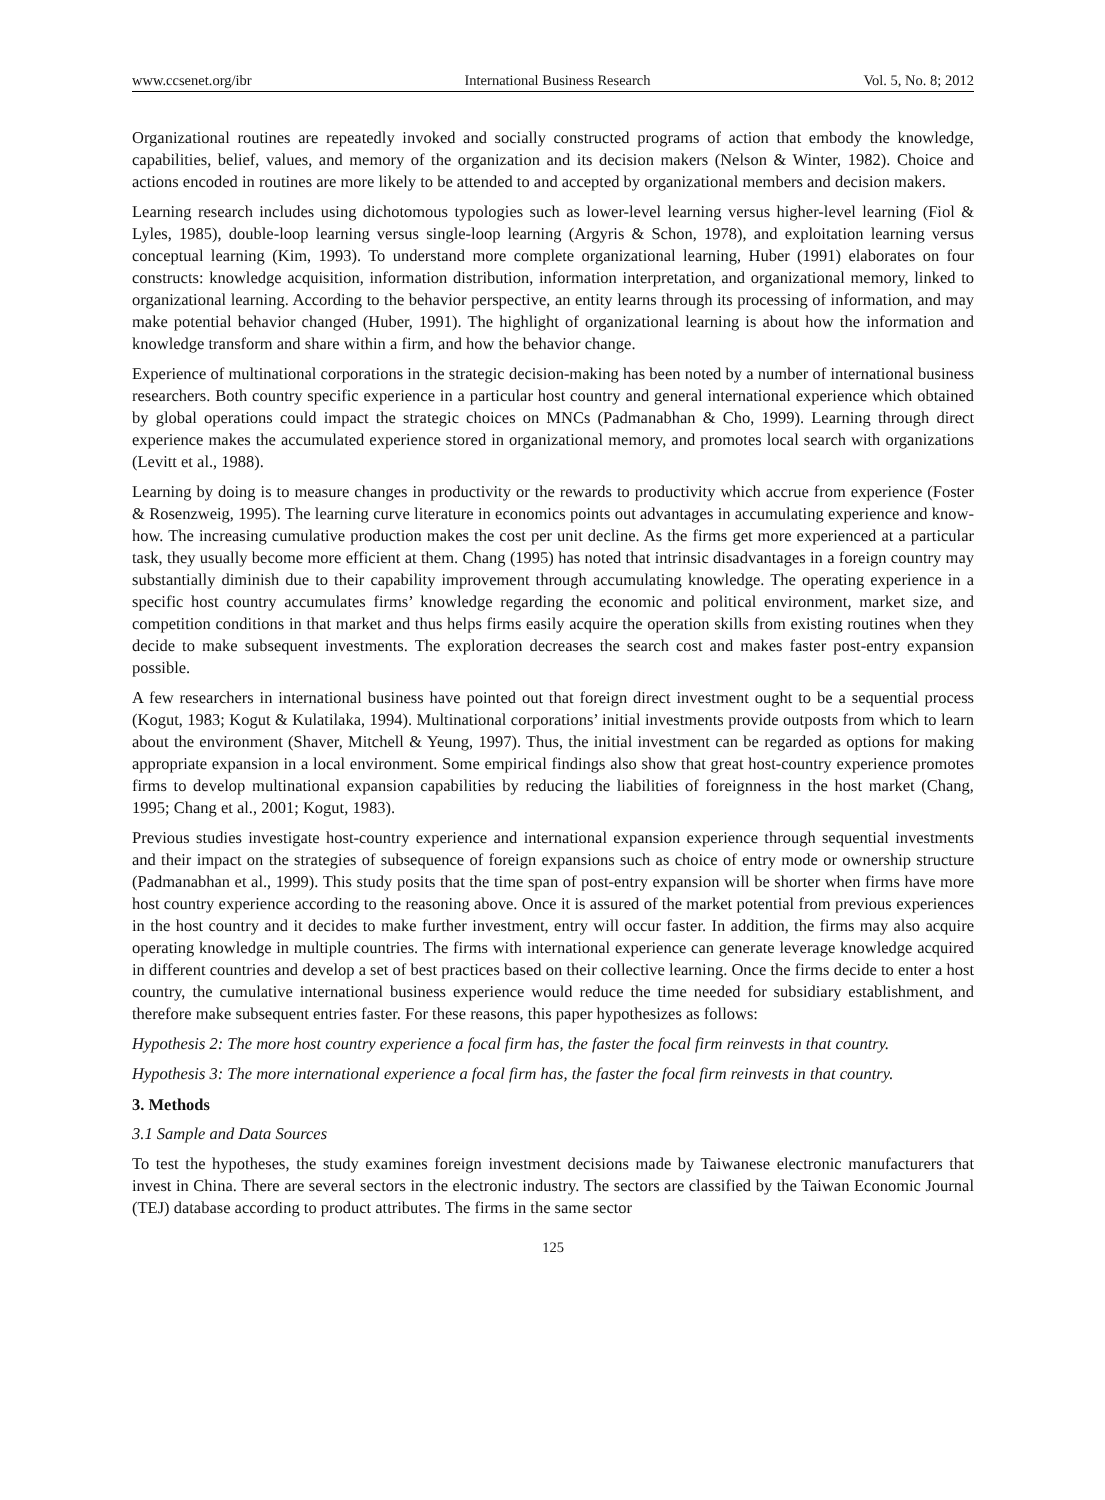www.ccsenet.org/ibr International Business Research Vol. 5, No. 8; 2012
Organizational routines are repeatedly invoked and socially constructed programs of action that embody the knowledge, capabilities, belief, values, and memory of the organization and its decision makers (Nelson & Winter, 1982). Choice and actions encoded in routines are more likely to be attended to and accepted by organizational members and decision makers.
Learning research includes using dichotomous typologies such as lower-level learning versus higher-level learning (Fiol & Lyles, 1985), double-loop learning versus single-loop learning (Argyris & Schon, 1978), and exploitation learning versus conceptual learning (Kim, 1993). To understand more complete organizational learning, Huber (1991) elaborates on four constructs: knowledge acquisition, information distribution, information interpretation, and organizational memory, linked to organizational learning. According to the behavior perspective, an entity learns through its processing of information, and may make potential behavior changed (Huber, 1991). The highlight of organizational learning is about how the information and knowledge transform and share within a firm, and how the behavior change.
Experience of multinational corporations in the strategic decision-making has been noted by a number of international business researchers. Both country specific experience in a particular host country and general international experience which obtained by global operations could impact the strategic choices on MNCs (Padmanabhan & Cho, 1999). Learning through direct experience makes the accumulated experience stored in organizational memory, and promotes local search with organizations (Levitt et al., 1988).
Learning by doing is to measure changes in productivity or the rewards to productivity which accrue from experience (Foster & Rosenzweig, 1995). The learning curve literature in economics points out advantages in accumulating experience and know-how. The increasing cumulative production makes the cost per unit decline. As the firms get more experienced at a particular task, they usually become more efficient at them. Chang (1995) has noted that intrinsic disadvantages in a foreign country may substantially diminish due to their capability improvement through accumulating knowledge. The operating experience in a specific host country accumulates firms’ knowledge regarding the economic and political environment, market size, and competition conditions in that market and thus helps firms easily acquire the operation skills from existing routines when they decide to make subsequent investments. The exploration decreases the search cost and makes faster post-entry expansion possible.
A few researchers in international business have pointed out that foreign direct investment ought to be a sequential process (Kogut, 1983; Kogut & Kulatilaka, 1994). Multinational corporations’ initial investments provide outposts from which to learn about the environment (Shaver, Mitchell & Yeung, 1997). Thus, the initial investment can be regarded as options for making appropriate expansion in a local environment. Some empirical findings also show that great host-country experience promotes firms to develop multinational expansion capabilities by reducing the liabilities of foreignness in the host market (Chang, 1995; Chang et al., 2001; Kogut, 1983).
Previous studies investigate host-country experience and international expansion experience through sequential investments and their impact on the strategies of subsequence of foreign expansions such as choice of entry mode or ownership structure (Padmanabhan et al., 1999). This study posits that the time span of post-entry expansion will be shorter when firms have more host country experience according to the reasoning above. Once it is assured of the market potential from previous experiences in the host country and it decides to make further investment, entry will occur faster. In addition, the firms may also acquire operating knowledge in multiple countries. The firms with international experience can generate leverage knowledge acquired in different countries and develop a set of best practices based on their collective learning. Once the firms decide to enter a host country, the cumulative international business experience would reduce the time needed for subsidiary establishment, and therefore make subsequent entries faster. For these reasons, this paper hypothesizes as follows:
Hypothesis 2: The more host country experience a focal firm has, the faster the focal firm reinvests in that country.
Hypothesis 3: The more international experience a focal firm has, the faster the focal firm reinvests in that country.
3. Methods
3.1 Sample and Data Sources
To test the hypotheses, the study examines foreign investment decisions made by Taiwanese electronic manufacturers that invest in China. There are several sectors in the electronic industry. The sectors are classified by the Taiwan Economic Journal (TEJ) database according to product attributes. The firms in the same sector
125